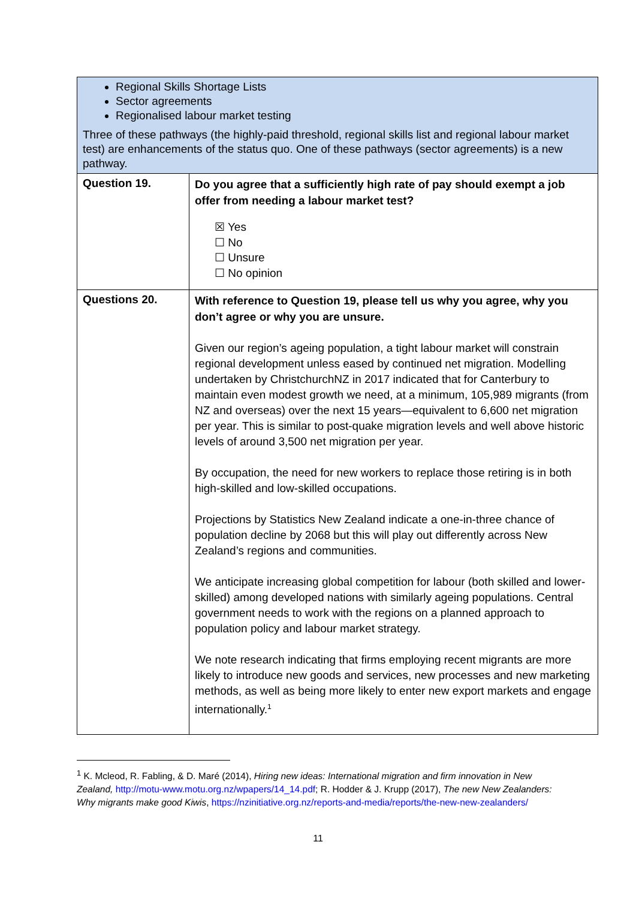| Regional Skills Shortage Lists Sector agreements Regionalised labour market testing Three of these pathways (the highly-paid threshold, regional skills list and regional labour market test) are enhancements of the status quo. One of these pathways (sector agreements) is a new pathway. | |
| Question 19. | Do you agree that a sufficiently high rate of pay should exempt a job offer from needing a labour market test? ☒ Yes ☐ No ☐ Unsure ☐ No opinion |
| Questions 20. | With reference to Question 19, please tell us why you agree, why you don’t agree or why you are unsure. Given our region’s ageing population, a tight labour market will constrain regional development unless eased by continued net migration. Modelling undertaken by ChristchurchNZ in 2017 indicated that for Canterbury to maintain even modest growth we need, at a minimum, 105,989 migrants (from NZ and overseas) over the next 15 years—equivalent to 6,600 net migration per year. This is similar to post-quake migration levels and well above historic levels of around 3,500 net migration per year. By occupation, the need for new workers to replace those retiring is in both high-skilled and low-skilled occupations. Projections by Statistics New Zealand indicate a one-in-three chance of population decline by 2068 but this will play out differently across New Zealand’s regions and communities. We anticipate increasing global competition for labour (both skilled and lower-skilled) among developed nations with similarly ageing populations. Central government needs to work with the regions on a planned approach to population policy and labour market strategy. We note research indicating that firms employing recent migrants are more likely to introduce new goods and services, new processes and new marketing methods, as well as being more likely to enter new export markets and engage internationally.<sup>1</sup> |
<sup>1</sup> K. Mcleod, R. Fabling, & D. Maré (2014), Hiring new ideas: International migration and firm innovation in New Zealand, http://motu-www.motu.org.nz/wpapers/14_14.pdf; R. Hodder & J. Krupp (2017), The new New Zealanders: Why migrants make good Kiwis, https://nzinitiative.org.nz/reports-and-media/reports/the-new-new-zealanders/
11